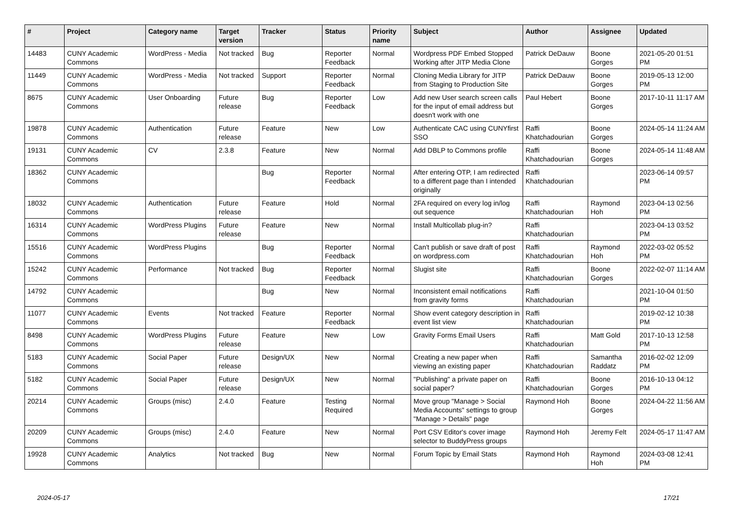| # | Project | Category name | Target version | Tracker | Status | Priority name | Subject | Author | Assignee | Updated |
| --- | --- | --- | --- | --- | --- | --- | --- | --- | --- | --- |
| 14483 | CUNY Academic Commons | WordPress - Media | Not tracked | Bug | Reporter Feedback | Normal | Wordpress PDF Embed Stopped Working after JITP Media Clone | Patrick DeDauw | Boone Gorges | 2021-05-20 01:51 PM |
| 11449 | CUNY Academic Commons | WordPress - Media | Not tracked | Support | Reporter Feedback | Normal | Cloning Media Library for JITP from Staging to Production Site | Patrick DeDauw | Boone Gorges | 2019-05-13 12:00 PM |
| 8675 | CUNY Academic Commons | User Onboarding | Future release | Bug | Reporter Feedback | Low | Add new User search screen calls for the input of email address but doesn't work with one | Paul Hebert | Boone Gorges | 2017-10-11 11:17 AM |
| 19878 | CUNY Academic Commons | Authentication | Future release | Feature | New | Low | Authenticate CAC using CUNYfirst SSO | Raffi Khatchadourian | Boone Gorges | 2024-05-14 11:24 AM |
| 19131 | CUNY Academic Commons | CV | 2.3.8 | Feature | New | Normal | Add DBLP to Commons profile | Raffi Khatchadourian | Boone Gorges | 2024-05-14 11:48 AM |
| 18362 | CUNY Academic Commons | | | Bug | Reporter Feedback | Normal | After entering OTP, I am redirected to a different page than I intended originally | Raffi Khatchadourian | | 2023-06-14 09:57 PM |
| 18032 | CUNY Academic Commons | Authentication | Future release | Feature | Hold | Normal | 2FA required on every log in/log out sequence | Raffi Khatchadourian | Raymond Hoh | 2023-04-13 02:56 PM |
| 16314 | CUNY Academic Commons | WordPress Plugins | Future release | Feature | New | Normal | Install Multicollab plug-in? | Raffi Khatchadourian | | 2023-04-13 03:52 PM |
| 15516 | CUNY Academic Commons | WordPress Plugins | | Bug | Reporter Feedback | Normal | Can't publish or save draft of post on wordpress.com | Raffi Khatchadourian | Raymond Hoh | 2022-03-02 05:52 PM |
| 15242 | CUNY Academic Commons | Performance | Not tracked | Bug | Reporter Feedback | Normal | Slugist site | Raffi Khatchadourian | Boone Gorges | 2022-02-07 11:14 AM |
| 14792 | CUNY Academic Commons | | | Bug | New | Normal | Inconsistent email notifications from gravity forms | Raffi Khatchadourian | | 2021-10-04 01:50 PM |
| 11077 | CUNY Academic Commons | Events | Not tracked | Feature | Reporter Feedback | Normal | Show event category description in event list view | Raffi Khatchadourian | | 2019-02-12 10:38 PM |
| 8498 | CUNY Academic Commons | WordPress Plugins | Future release | Feature | New | Low | Gravity Forms Email Users | Raffi Khatchadourian | Matt Gold | 2017-10-13 12:58 PM |
| 5183 | CUNY Academic Commons | Social Paper | Future release | Design/UX | New | Normal | Creating a new paper when viewing an existing paper | Raffi Khatchadourian | Samantha Raddatz | 2016-02-02 12:09 PM |
| 5182 | CUNY Academic Commons | Social Paper | Future release | Design/UX | New | Normal | "Publishing" a private paper on social paper? | Raffi Khatchadourian | Boone Gorges | 2016-10-13 04:12 PM |
| 20214 | CUNY Academic Commons | Groups (misc) | 2.4.0 | Feature | Testing Required | Normal | Move group "Manage > Social Media Accounts" settings to group "Manage > Details" page | Raymond Hoh | Boone Gorges | 2024-04-22 11:56 AM |
| 20209 | CUNY Academic Commons | Groups (misc) | 2.4.0 | Feature | New | Normal | Port CSV Editor's cover image selector to BuddyPress groups | Raymond Hoh | Jeremy Felt | 2024-05-17 11:47 AM |
| 19928 | CUNY Academic Commons | Analytics | Not tracked | Bug | New | Normal | Forum Topic by Email Stats | Raymond Hoh | Raymond Hoh | 2024-03-08 12:41 PM |
2024-05-17 17/21